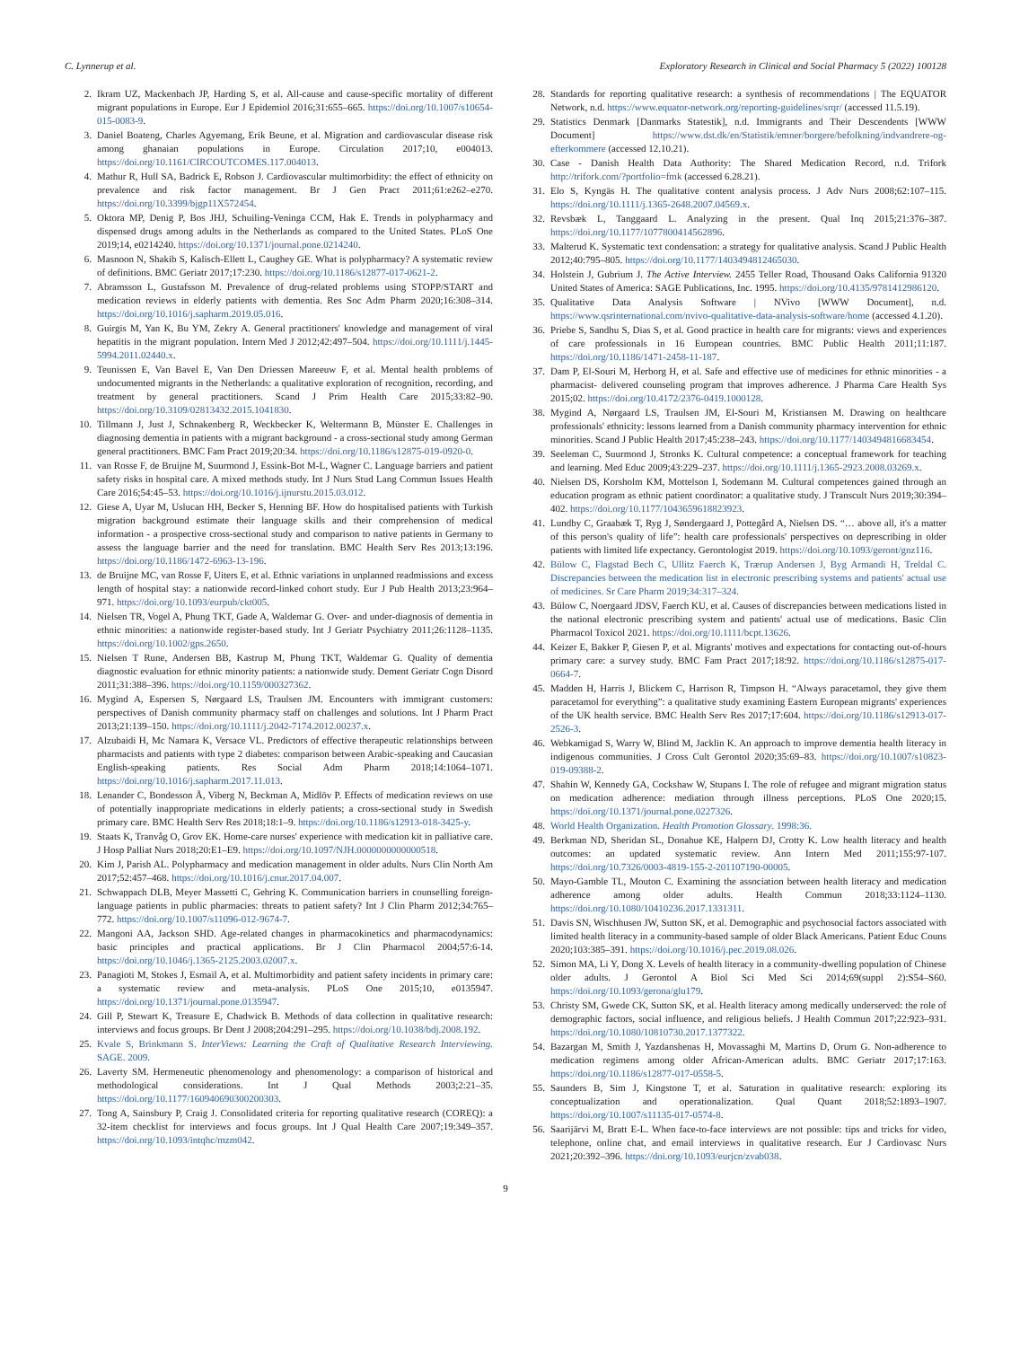C. Lynnerup et al. Exploratory Research in Clinical and Social Pharmacy 5 (2022) 100128
2. Ikram UZ, Mackenbach JP, Harding S, et al. All-cause and cause-specific mortality of different migrant populations in Europe. Eur J Epidemiol 2016;31:655–665. https://doi.org/10.1007/s10654-015-0083-9.
3. Daniel Boateng, Charles Agyemang, Erik Beune, et al. Migration and cardiovascular disease risk among ghanaian populations in Europe. Circulation 2017;10, e004013. https://doi.org/10.1161/CIRCOUTCOMES.117.004013.
4. Mathur R, Hull SA, Badrick E, Robson J. Cardiovascular multimorbidity: the effect of ethnicity on prevalence and risk factor management. Br J Gen Pract 2011;61:e262–e270. https://doi.org/10.3399/bjgp11X572454.
5. Oktora MP, Denig P, Bos JHJ, Schuiling-Veninga CCM, Hak E. Trends in polypharmacy and dispensed drugs among adults in the Netherlands as compared to the United States. PLoS One 2019;14, e0214240. https://doi.org/10.1371/journal.pone.0214240.
6. Masnoon N, Shakib S, Kalisch-Ellett L, Caughey GE. What is polypharmacy? A systematic review of definitions. BMC Geriatr 2017;17:230. https://doi.org/10.1186/s12877-017-0621-2.
7. Abramsson L, Gustafsson M. Prevalence of drug-related problems using STOPP/START and medication reviews in elderly patients with dementia. Res Soc Adm Pharm 2020;16:308–314. https://doi.org/10.1016/j.sapharm.2019.05.016.
8. Guirgis M, Yan K, Bu YM, Zekry A. General practitioners' knowledge and management of viral hepatitis in the migrant population. Intern Med J 2012;42:497–504. https://doi.org/10.1111/j.1445-5994.2011.02440.x.
9. Teunissen E, Van Bavel E, Van Den Driessen Mareeuw F, et al. Mental health problems of undocumented migrants in the Netherlands: a qualitative exploration of recognition, recording, and treatment by general practitioners. Scand J Prim Health Care 2015;33:82–90. https://doi.org/10.3109/02813432.2015.1041830.
10. Tillmann J, Just J, Schnakenberg R, Weckbecker K, Weltermann B, Münster E. Challenges in diagnosing dementia in patients with a migrant background - a cross-sectional study among German general practitioners. BMC Fam Pract 2019;20:34. https://doi.org/10.1186/s12875-019-0920-0.
11. van Rosse F, de Bruijne M, Suurmond J, Essink-Bot M-L, Wagner C. Language barriers and patient safety risks in hospital care. A mixed methods study. Int J Nurs Stud Lang Commun Issues Health Care 2016;54:45–53. https://doi.org/10.1016/j.ijnurstu.2015.03.012.
12. Giese A, Uyar M, Uslucan HH, Becker S, Henning BF. How do hospitalised patients with Turkish migration background estimate their language skills and their comprehension of medical information - a prospective cross-sectional study and comparison to native patients in Germany to assess the language barrier and the need for translation. BMC Health Serv Res 2013;13:196. https://doi.org/10.1186/1472-6963-13-196.
13. de Bruijne MC, van Rosse F, Uiters E, et al. Ethnic variations in unplanned readmissions and excess length of hospital stay: a nationwide record-linked cohort study. Eur J Pub Health 2013;23:964–971. https://doi.org/10.1093/eurpub/ckt005.
14. Nielsen TR, Vogel A, Phung TKT, Gade A, Waldemar G. Over- and under-diagnosis of dementia in ethnic minorities: a nationwide register-based study. Int J Geriatr Psychiatry 2011;26:1128–1135. https://doi.org/10.1002/gps.2650.
15. Nielsen T Rune, Andersen BB, Kastrup M, Phung TKT, Waldemar G. Quality of dementia diagnostic evaluation for ethnic minority patients: a nationwide study. Dement Geriatr Cogn Disord 2011;31:388–396. https://doi.org/10.1159/000327362.
16. Mygind A, Espersen S, Nørgaard LS, Traulsen JM. Encounters with immigrant customers: perspectives of Danish community pharmacy staff on challenges and solutions. Int J Pharm Pract 2013;21:139–150. https://doi.org/10.1111/j.2042-7174.2012.00237.x.
17. Alzubaidi H, Mc Namara K, Versace VL. Predictors of effective therapeutic relationships between pharmacists and patients with type 2 diabetes: comparison between Arabic-speaking and Caucasian English-speaking patients. Res Social Adm Pharm 2018;14:1064–1071. https://doi.org/10.1016/j.sapharm.2017.11.013.
18. Lenander C, Bondesson Å, Viberg N, Beckman A, Midlöv P. Effects of medication reviews on use of potentially inappropriate medications in elderly patients; a cross-sectional study in Swedish primary care. BMC Health Serv Res 2018;18:1–9. https://doi.org/10.1186/s12913-018-3425-y.
19. Staats K, Tranvåg O, Grov EK. Home-care nurses' experience with medication kit in palliative care. J Hosp Palliat Nurs 2018;20:E1–E9. https://doi.org/10.1097/NJH.0000000000000518.
20. Kim J, Parish AL. Polypharmacy and medication management in older adults. Nurs Clin North Am 2017;52:457–468. https://doi.org/10.1016/j.cnur.2017.04.007.
21. Schwappach DLB, Meyer Massetti C, Gehring K. Communication barriers in counselling foreign-language patients in public pharmacies: threats to patient safety? Int J Clin Pharm 2012;34:765–772. https://doi.org/10.1007/s11096-012-9674-7.
22. Mangoni AA, Jackson SHD. Age-related changes in pharmacokinetics and pharmacodynamics: basic principles and practical applications. Br J Clin Pharmacol 2004;57:6-14. https://doi.org/10.1046/j.1365-2125.2003.02007.x.
23. Panagioti M, Stokes J, Esmail A, et al. Multimorbidity and patient safety incidents in primary care: a systematic review and meta-analysis. PLoS One 2015;10, e0135947. https://doi.org/10.1371/journal.pone.0135947.
24. Gill P, Stewart K, Treasure E, Chadwick B. Methods of data collection in qualitative research: interviews and focus groups. Br Dent J 2008;204:291–295. https://doi.org/10.1038/bdj.2008.192.
25. Kvale S, Brinkmann S. InterViews: Learning the Craft of Qualitative Research Interviewing. SAGE. 2009.
26. Laverty SM. Hermeneutic phenomenology and phenomenology: a comparison of historical and methodological considerations. Int J Qual Methods 2003;2:21–35. https://doi.org/10.1177/160940690300200303.
27. Tong A, Sainsbury P, Craig J. Consolidated criteria for reporting qualitative research (COREQ): a 32-item checklist for interviews and focus groups. Int J Qual Health Care 2007;19:349–357. https://doi.org/10.1093/intqhc/mzm042.
28. Standards for reporting qualitative research: a synthesis of recommendations | The EQUATOR Network, n.d. https://www.equator-network.org/reporting-guidelines/srqr/ (accessed 11.5.19).
29. Statistics Denmark [Danmarks Statestik], n.d. Immigrants and Their Descendents [WWW Document] https://www.dst.dk/en/Statistik/emner/borgere/befolkning/indvandrere-og-efterkommere (accessed 12.10.21).
30. Case - Danish Health Data Authority: The Shared Medication Record, n.d. Trifork http://trifork.com/?portfolio=fmk (accessed 6.28.21).
31. Elo S, Kyngäs H. The qualitative content analysis process. J Adv Nurs 2008;62:107–115. https://doi.org/10.1111/j.1365-2648.2007.04569.x.
32. Revsbæk L, Tanggaard L. Analyzing in the present. Qual Inq 2015;21:376–387. https://doi.org/10.1177/1077800414562896.
33. Malterud K. Systematic text condensation: a strategy for qualitative analysis. Scand J Public Health 2012;40:795–805. https://doi.org/10.1177/1403494812465030.
34. Holstein J, Gubrium J. The Active Interview. 2455 Teller Road, Thousand Oaks California 91320 United States of America: SAGE Publications, Inc. 1995. https://doi.org/10.4135/9781412986120.
35. Qualitative Data Analysis Software | NVivo [WWW Document], n.d. https://www.qsrinternational.com/nvivo-qualitative-data-analysis-software/home (accessed 4.1.20).
36. Priebe S, Sandhu S, Dias S, et al. Good practice in health care for migrants: views and experiences of care professionals in 16 European countries. BMC Public Health 2011;11:187. https://doi.org/10.1186/1471-2458-11-187.
37. Dam P, El-Souri M, Herborg H, et al. Safe and effective use of medicines for ethnic minorities - a pharmacist- delivered counseling program that improves adherence. J Pharma Care Health Sys 2015;02. https://doi.org/10.4172/2376-0419.1000128.
38. Mygind A, Nørgaard LS, Traulsen JM, El-Souri M, Kristiansen M. Drawing on healthcare professionals' ethnicity: lessons learned from a Danish community pharmacy intervention for ethnic minorities. Scand J Public Health 2017;45:238–243. https://doi.org/10.1177/1403494816683454.
39. Seeleman C, Suurmond J, Stronks K. Cultural competence: a conceptual framework for teaching and learning. Med Educ 2009;43:229–237. https://doi.org/10.1111/j.1365-2923.2008.03269.x.
40. Nielsen DS, Korsholm KM, Mottelson I, Sodemann M. Cultural competences gained through an education program as ethnic patient coordinator: a qualitative study. J Transcult Nurs 2019;30:394–402. https://doi.org/10.1177/1043659618823923.
41. Lundby C, Graabæk T, Ryg J, Søndergaard J, Pottegård A, Nielsen DS. “… above all, it's a matter of this person's quality of life”: health care professionals' perspectives on deprescribing in older patients with limited life expectancy. Gerontologist 2019. https://doi.org/10.1093/geront/gnz116.
42. Bülow C, Flagstad Bech C, Ullitz Faerch K, Trærup Andersen J, Byg Armandi H, Treldal C. Discrepancies between the medication list in electronic prescribing systems and patients' actual use of medicines. Sr Care Pharm 2019;34:317–324.
43. Bülow C, Noergaard JDSV, Faerch KU, et al. Causes of discrepancies between medications listed in the national electronic prescribing system and patients' actual use of medications. Basic Clin Pharmacol Toxicol 2021. https://doi.org/10.1111/bcpt.13626.
44. Keizer E, Bakker P, Giesen P, et al. Migrants' motives and expectations for contacting out-of-hours primary care: a survey study. BMC Fam Pract 2017;18:92. https://doi.org/10.1186/s12875-017-0664-7.
45. Madden H, Harris J, Blickem C, Harrison R, Timpson H. “Always paracetamol, they give them paracetamol for everything”: a qualitative study examining Eastern European migrants' experiences of the UK health service. BMC Health Serv Res 2017;17:604. https://doi.org/10.1186/s12913-017-2526-3.
46. Webkamigad S, Warry W, Blind M, Jacklin K. An approach to improve dementia health literacy in indigenous communities. J Cross Cult Gerontol 2020;35:69–83. https://doi.org/10.1007/s10823-019-09388-2.
47. Shahin W, Kennedy GA, Cockshaw W, Stupans I. The role of refugee and migrant migration status on medication adherence: mediation through illness perceptions. PLoS One 2020;15. https://doi.org/10.1371/journal.pone.0227326.
48. World Health Organization. Health Promotion Glossary. 1998:36.
49. Berkman ND, Sheridan SL, Donahue KE, Halpern DJ, Crotty K. Low health literacy and health outcomes: an updated systematic review. Ann Intern Med 2011;155:97-107. https://doi.org/10.7326/0003-4819-155-2-201107190-00005.
50. Mayo-Gamble TL, Mouton C. Examining the association between health literacy and medication adherence among older adults. Health Commun 2018;33:1124–1130. https://doi.org/10.1080/10410236.2017.1331311.
51. Davis SN, Wischhusen JW, Sutton SK, et al. Demographic and psychosocial factors associated with limited health literacy in a community-based sample of older Black Americans. Patient Educ Couns 2020;103:385–391. https://doi.org/10.1016/j.pec.2019.08.026.
52. Simon MA, Li Y, Dong X. Levels of health literacy in a community-dwelling population of Chinese older adults. J Gerontol A Biol Sci Med Sci 2014;69(suppl 2):S54–S60. https://doi.org/10.1093/gerona/glu179.
53. Christy SM, Gwede CK, Sutton SK, et al. Health literacy among medically underserved: the role of demographic factors, social influence, and religious beliefs. J Health Commun 2017;22:923–931. https://doi.org/10.1080/10810730.2017.1377322.
54. Bazargan M, Smith J, Yazdanshenas H, Movassaghi M, Martins D, Orum G. Non-adherence to medication regimens among older African-American adults. BMC Geriatr 2017;17:163. https://doi.org/10.1186/s12877-017-0558-5.
55. Saunders B, Sim J, Kingstone T, et al. Saturation in qualitative research: exploring its conceptualization and operationalization. Qual Quant 2018;52:1893–1907. https://doi.org/10.1007/s11135-017-0574-8.
56. Saarijärvi M, Bratt E-L. When face-to-face interviews are not possible: tips and tricks for video, telephone, online chat, and email interviews in qualitative research. Eur J Cardiovasc Nurs 2021;20:392–396. https://doi.org/10.1093/eurjcn/zvab038.
9